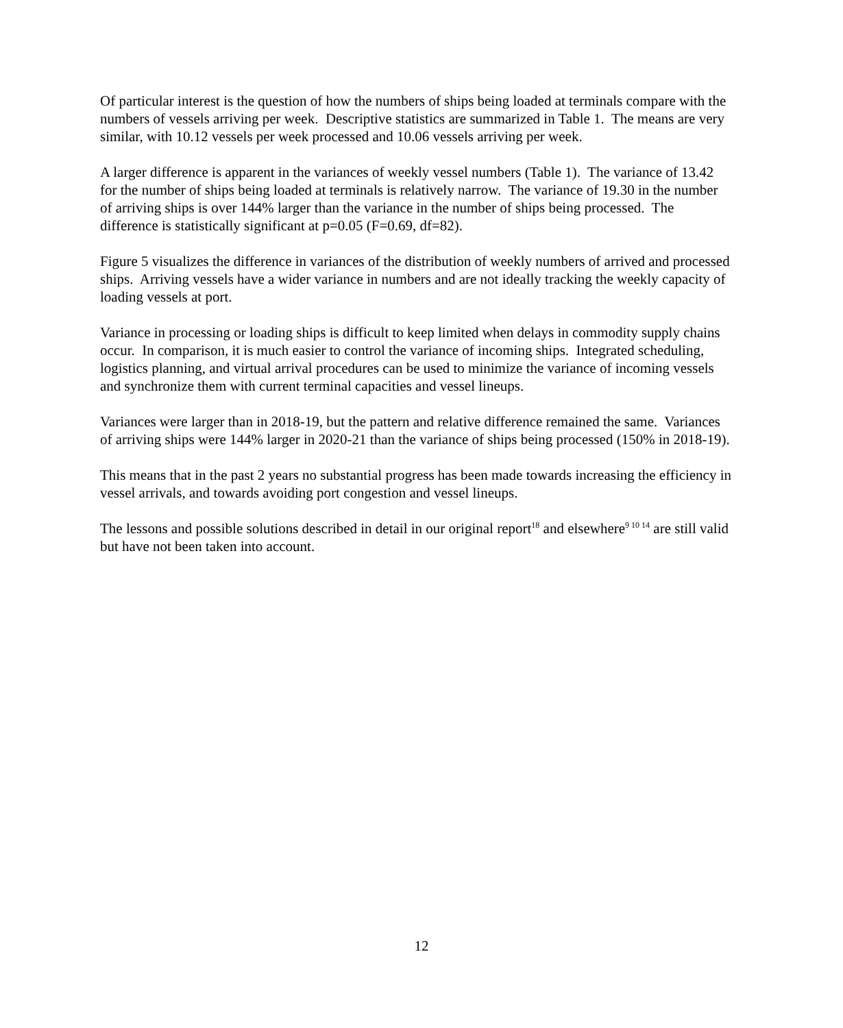Of particular interest is the question of how the numbers of ships being loaded at terminals compare with the numbers of vessels arriving per week. Descriptive statistics are summarized in Table 1. The means are very similar, with 10.12 vessels per week processed and 10.06 vessels arriving per week.
A larger difference is apparent in the variances of weekly vessel numbers (Table 1). The variance of 13.42 for the number of ships being loaded at terminals is relatively narrow. The variance of 19.30 in the number of arriving ships is over 144% larger than the variance in the number of ships being processed. The difference is statistically significant at p=0.05 (F=0.69, df=82).
Figure 5 visualizes the difference in variances of the distribution of weekly numbers of arrived and processed ships. Arriving vessels have a wider variance in numbers and are not ideally tracking the weekly capacity of loading vessels at port.
Variance in processing or loading ships is difficult to keep limited when delays in commodity supply chains occur. In comparison, it is much easier to control the variance of incoming ships. Integrated scheduling, logistics planning, and virtual arrival procedures can be used to minimize the variance of incoming vessels and synchronize them with current terminal capacities and vessel lineups.
Variances were larger than in 2018-19, but the pattern and relative difference remained the same. Variances of arriving ships were 144% larger in 2020-21 than the variance of ships being processed (150% in 2018-19).
This means that in the past 2 years no substantial progress has been made towards increasing the efficiency in vessel arrivals, and towards avoiding port congestion and vessel lineups.
The lessons and possible solutions described in detail in our original report<sup>18</sup> and elsewhere<sup>9 10 14</sup> are still valid but have not been taken into account.
12